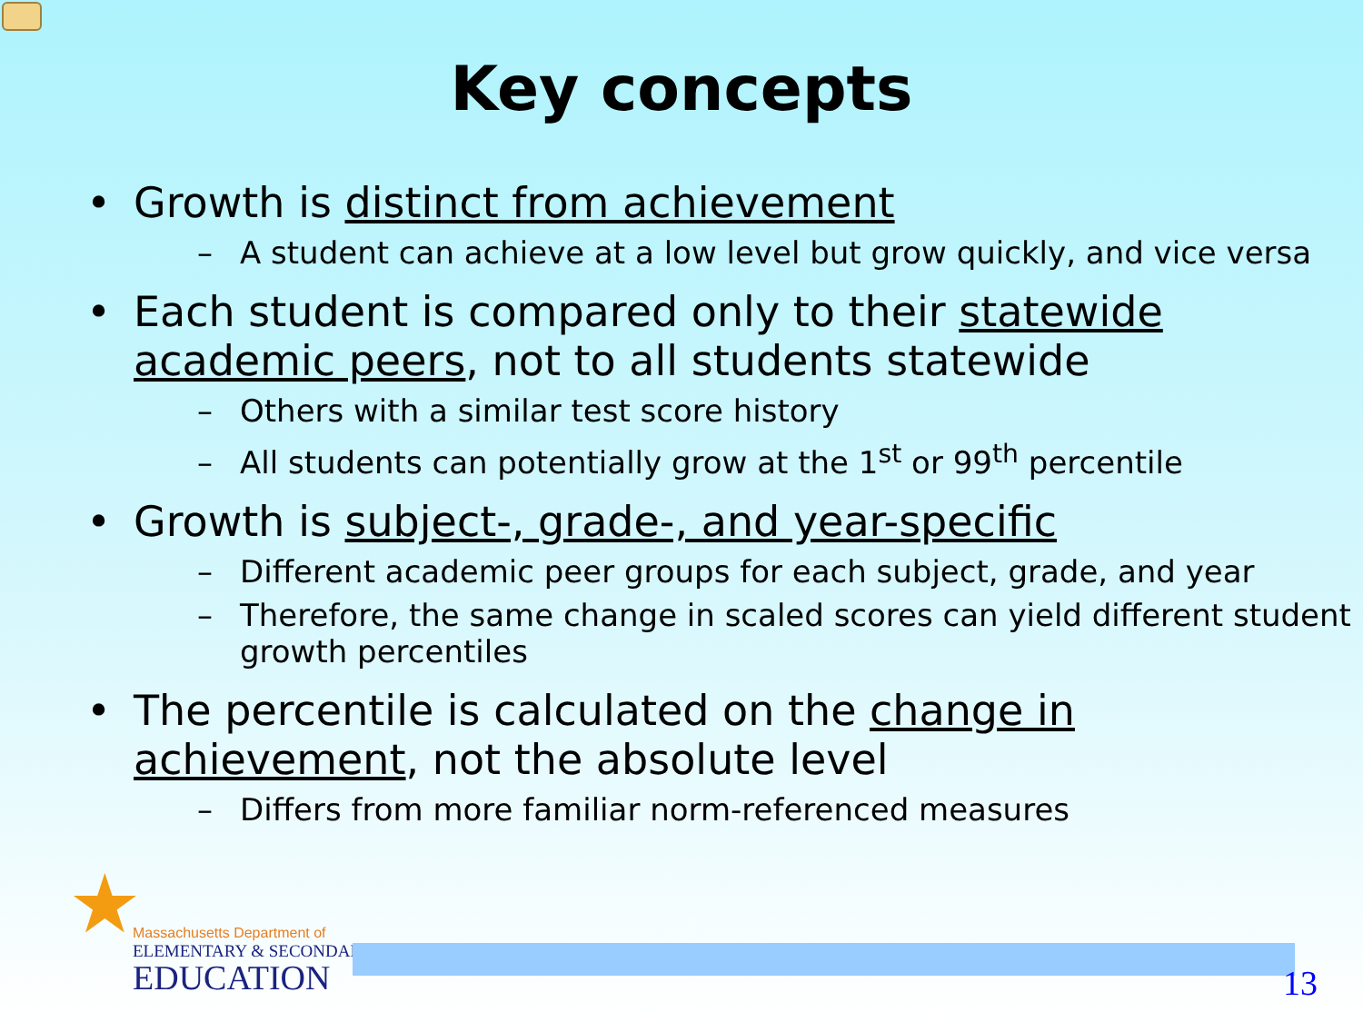Key concepts
• Growth is distinct from achievement
– A student can achieve at a low level but grow quickly, and vice versa
• Each student is compared only to their statewide academic peers, not to all students statewide
– Others with a similar test score history
– All students can potentially grow at the 1<sup>st</sup> or 99<sup>th</sup> percentile
• Growth is subject-, grade-, and year-specific
– Different academic peer groups for each subject, grade, and year
– Therefore, the same change in scaled scores can yield different student growth percentiles
• The percentile is calculated on the change in achievement, not the absolute level
– Differs from more familiar norm-referenced measures
★
Massachusetts Department of
ELEMENTARY & SECONDARY
EDUCATION
13